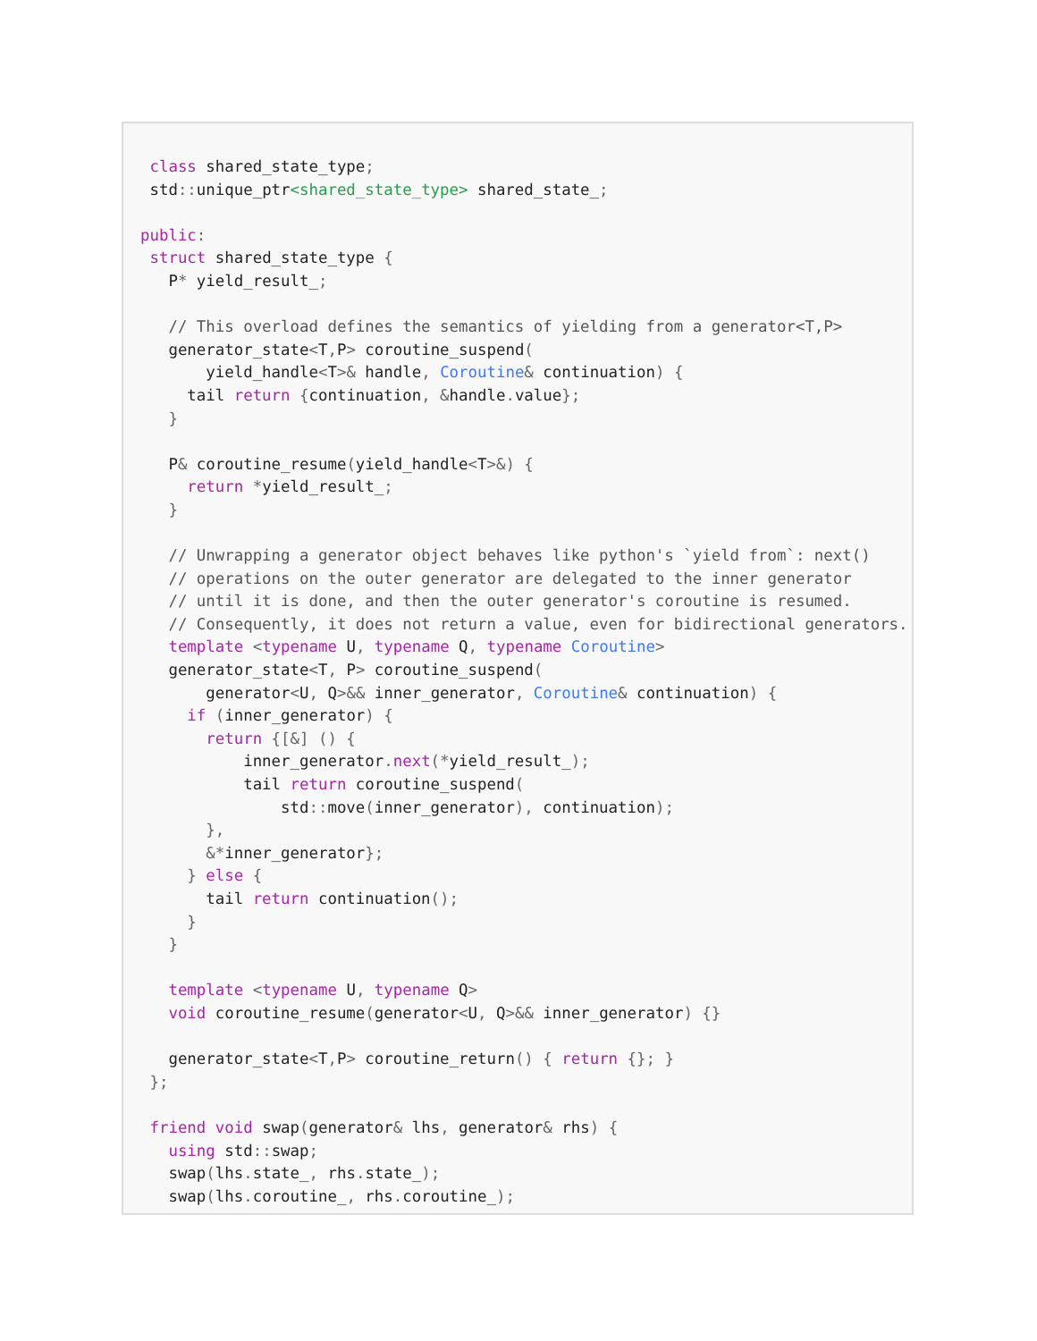class shared_state_type;
 std:: unique_ptr<shared_state_type> shared_state_;

public:
 struct shared_state_type {
   P* yield_result_;

   // This overload defines the semantics of yielding from a generator<T,P>
   generator_state<T, P> coroutine_suspend(
       yield_handle<T>& handle, Coroutine& continuation) {
     tail return {continuation, &handle. value};
   }

   P& coroutine_resume(yield_handle<T>&) {
     return *yield_result_;
   }

   // Unwrapping a generator object behaves like python's `yield from`: next()
   // operations on the outer generator are delegated to the inner generator
   // until it is done, and then the outer generator's coroutine is resumed.
   // Consequently, it does not return a value, even for bidirectional generators.
   template <typename U, typename Q, typename Coroutine>
   generator_state<T, P> coroutine_suspend(
       generator<U, Q>&& inner_generator, Coroutine& continuation) {
     if (inner_generator) {
       return {[&] () {
           inner_generator. next(*yield_result_);
           tail return coroutine_suspend(
               std:: move(inner_generator), continuation);
       },
       &*inner_generator};
     } else {
       tail return continuation();
     }
   }

   template <typename U, typename Q>
   void coroutine_resume(generator<U, Q>&& inner_generator) {}

   generator_state<T, P> coroutine_return() { return {}; }
 };

 friend void swap(generator& lhs, generator& rhs) {
   using std:: swap;
   swap(lhs. state_, rhs. state_);
   swap(lhs. coroutine_, rhs. coroutine_);